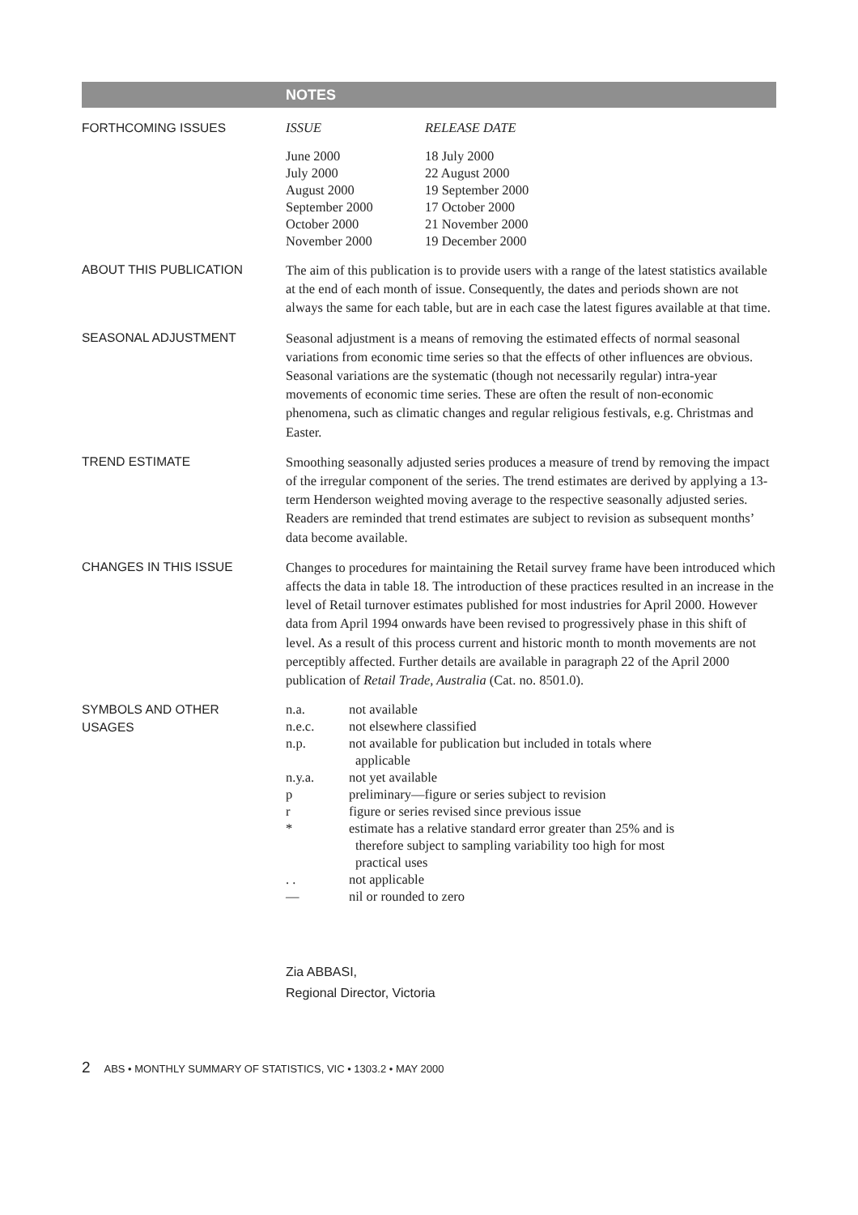NOTES
FORTHCOMING ISSUES
| ISSUE | RELEASE DATE |
| --- | --- |
| June 2000 | 18 July 2000 |
| July 2000 | 22 August 2000 |
| August 2000 | 19 September 2000 |
| September 2000 | 17 October 2000 |
| October 2000 | 21 November 2000 |
| November 2000 | 19 December 2000 |
ABOUT THIS PUBLICATION
The aim of this publication is to provide users with a range of the latest statistics available at the end of each month of issue. Consequently, the dates and periods shown are not always the same for each table, but are in each case the latest figures available at that time.
SEASONAL ADJUSTMENT
Seasonal adjustment is a means of removing the estimated effects of normal seasonal variations from economic time series so that the effects of other influences are obvious. Seasonal variations are the systematic (though not necessarily regular) intra-year movements of economic time series. These are often the result of non-economic phenomena, such as climatic changes and regular religious festivals, e.g. Christmas and Easter.
TREND ESTIMATE
Smoothing seasonally adjusted series produces a measure of trend by removing the impact of the irregular component of the series. The trend estimates are derived by applying a 13-term Henderson weighted moving average to the respective seasonally adjusted series. Readers are reminded that trend estimates are subject to revision as subsequent months’ data become available.
CHANGES IN THIS ISSUE
Changes to procedures for maintaining the Retail survey frame have been introduced which affects the data in table 18. The introduction of these practices resulted in an increase in the level of Retail turnover estimates published for most industries for April 2000. However data from April 1994 onwards have been revised to progressively phase in this shift of level. As a result of this process current and historic month to month movements are not perceptibly affected. Further details are available in paragraph 22 of the April 2000 publication of Retail Trade, Australia (Cat. no. 8501.0).
SYMBOLS AND OTHER
USAGES
| n.a. | not available |
| n.e.c. | not elsewhere classified |
| n.p. | not available for publication but included in totals where applicable |
| n.y.a. | not yet available |
| p | preliminary—figure or series subject to revision |
| r | figure or series revised since previous issue |
| * | estimate has a relative standard error greater than 25% and is therefore subject to sampling variability too high for most practical uses |
| . . | not applicable |
| — | nil or rounded to zero |
Zia ABBASI,
Regional Director, Victoria
2 ABS • MONTHLY SUMMARY OF STATISTICS, VIC • 1303.2 • MAY 2000